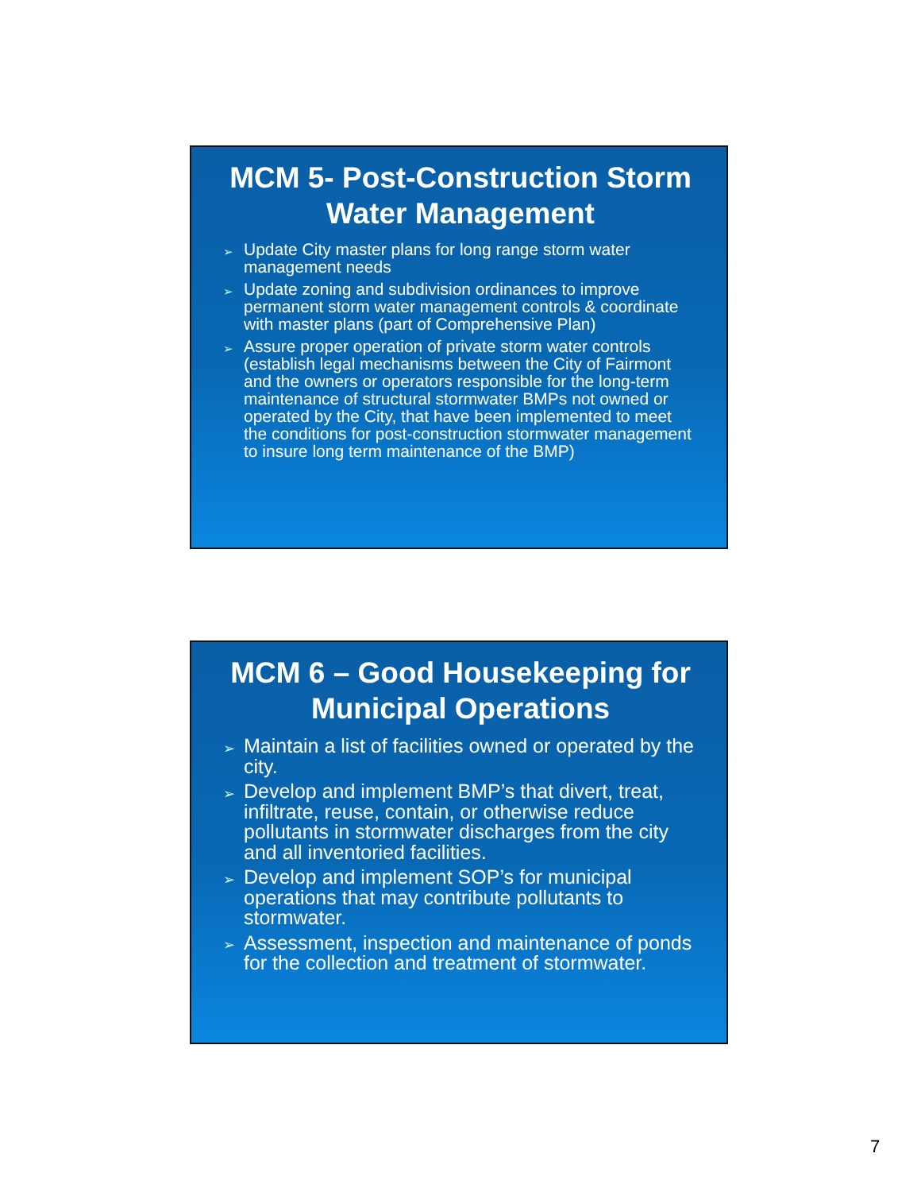MCM 5- Post-Construction Storm Water Management
➢ Update City master plans for long range storm water management needs
➢ Update zoning and subdivision ordinances to improve permanent storm water management controls & coordinate with master plans (part of Comprehensive Plan)
➢ Assure proper operation of private storm water controls (establish legal mechanisms between the City of Fairmont and the owners or operators responsible for the long-term maintenance of structural stormwater BMPs not owned or operated by the City, that have been implemented to meet the conditions for post-construction stormwater management to insure long term maintenance of the BMP)
MCM 6 – Good Housekeeping for Municipal Operations
➢ Maintain a list of facilities owned or operated by the city.
➢ Develop and implement BMP’s that divert, treat, infiltrate, reuse, contain, or otherwise reduce pollutants in stormwater discharges from the city and all inventoried facilities.
➢ Develop and implement SOP’s for municipal operations that may contribute pollutants to stormwater.
➢ Assessment, inspection and maintenance of ponds for the collection and treatment of stormwater.
7